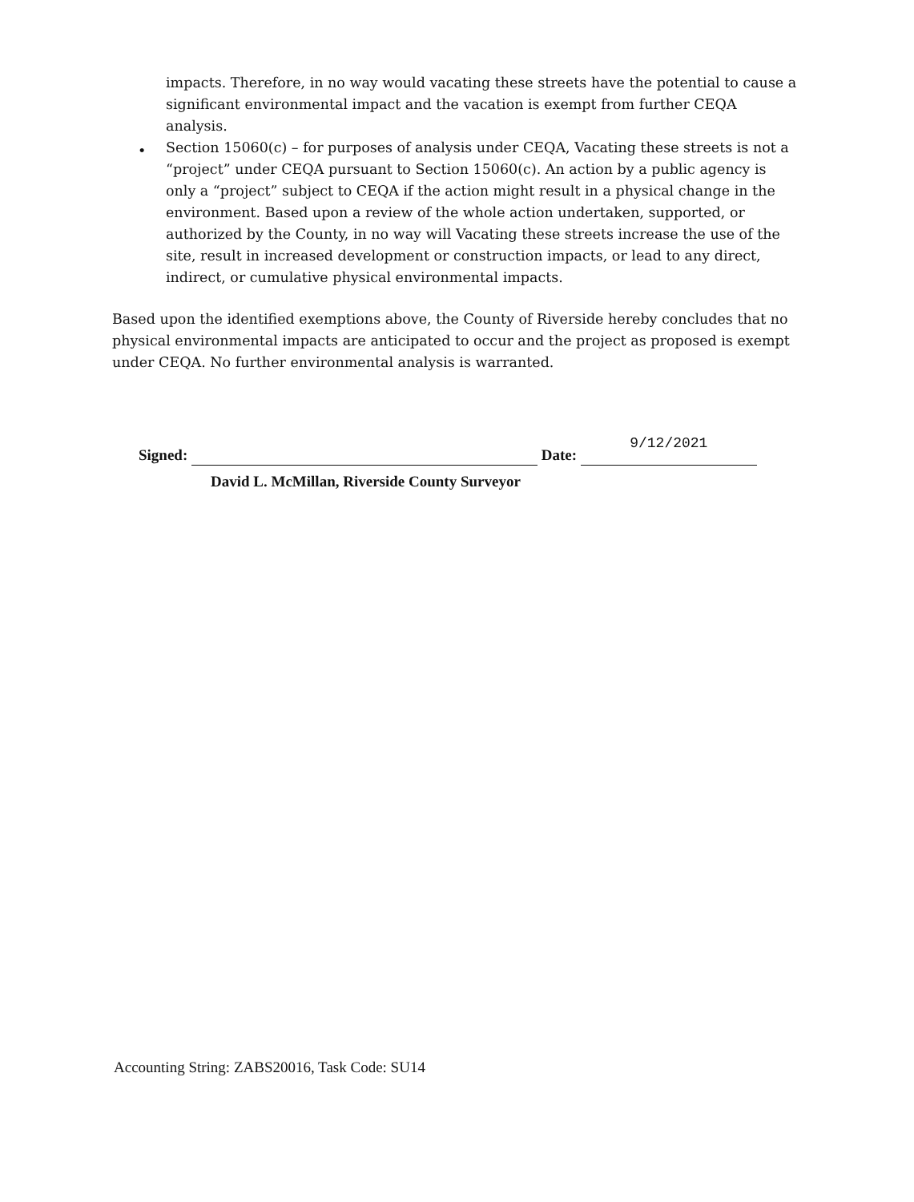impacts. Therefore, in no way would vacating these streets have the potential to cause a significant environmental impact and the vacation is exempt from further CEQA analysis.
Section 15060(c) – for purposes of analysis under CEQA, Vacating these streets is not a “project” under CEQA pursuant to Section 15060(c). An action by a public agency is only a “project” subject to CEQA if the action might result in a physical change in the environment. Based upon a review of the whole action undertaken, supported, or authorized by the County, in no way will Vacating these streets increase the use of the site, result in increased development or construction impacts, or lead to any direct, indirect, or cumulative physical environmental impacts.
•
Based upon the identified exemptions above, the County of Riverside hereby concludes that no physical environmental impacts are anticipated to occur and the project as proposed is exempt under CEQA. No further environmental analysis is warranted.
Signed: Date: 9/12/2021
David L. McMillan, Riverside County Surveyor
Accounting String: ZABS20016, Task Code: SU14